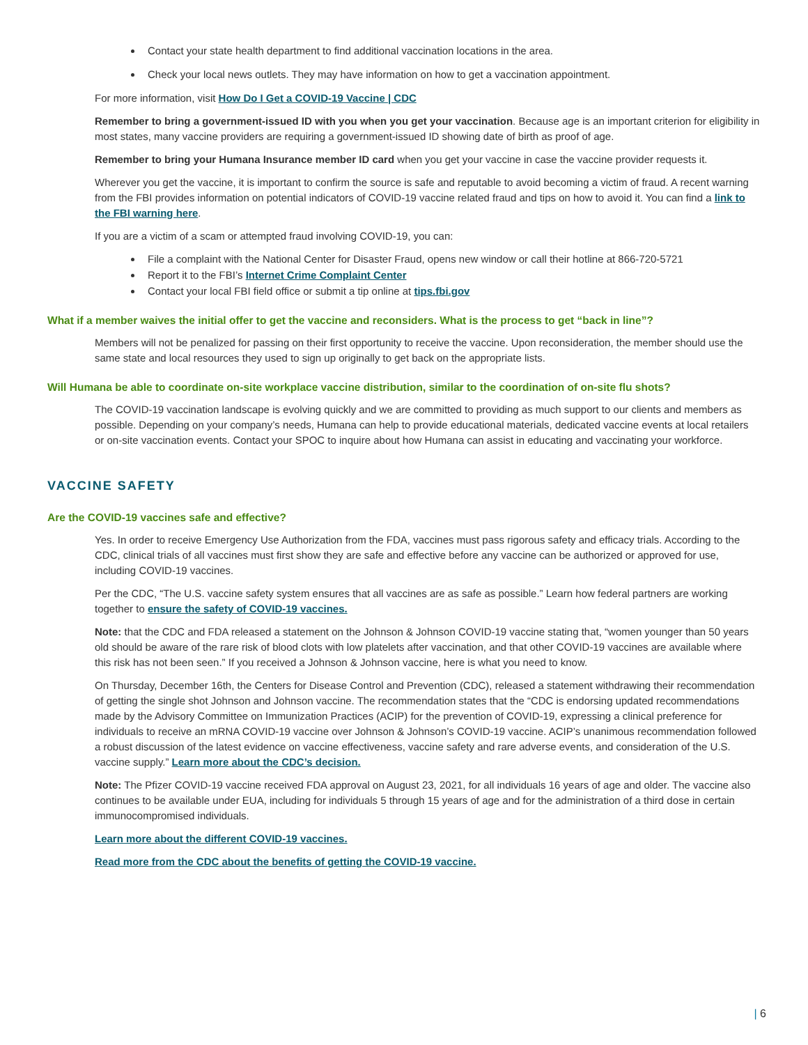Contact your state health department to find additional vaccination locations in the area.
Check your local news outlets. They may have information on how to get a vaccination appointment.
For more information, visit How Do I Get a COVID-19 Vaccine | CDC
Remember to bring a government-issued ID with you when you get your vaccination. Because age is an important criterion for eligibility in most states, many vaccine providers are requiring a government-issued ID showing date of birth as proof of age.
Remember to bring your Humana Insurance member ID card when you get your vaccine in case the vaccine provider requests it.
Wherever you get the vaccine, it is important to confirm the source is safe and reputable to avoid becoming a victim of fraud. A recent warning from the FBI provides information on potential indicators of COVID-19 vaccine related fraud and tips on how to avoid it. You can find a link to the FBI warning here.
If you are a victim of a scam or attempted fraud involving COVID-19, you can:
File a complaint with the National Center for Disaster Fraud, opens new window or call their hotline at 866-720-5721
Report it to the FBI’s Internet Crime Complaint Center
Contact your local FBI field office or submit a tip online at tips.fbi.gov
What if a member waives the initial offer to get the vaccine and reconsiders. What is the process to get “back in line”?
Members will not be penalized for passing on their first opportunity to receive the vaccine. Upon reconsideration, the member should use the same state and local resources they used to sign up originally to get back on the appropriate lists.
Will Humana be able to coordinate on-site workplace vaccine distribution, similar to the coordination of on-site flu shots?
The COVID-19 vaccination landscape is evolving quickly and we are committed to providing as much support to our clients and members as possible. Depending on your company’s needs, Humana can help to provide educational materials, dedicated vaccine events at local retailers or on-site vaccination events. Contact your SPOC to inquire about how Humana can assist in educating and vaccinating your workforce.
VACCINE SAFETY
Are the COVID-19 vaccines safe and effective?
Yes. In order to receive Emergency Use Authorization from the FDA, vaccines must pass rigorous safety and efficacy trials. According to the CDC, clinical trials of all vaccines must first show they are safe and effective before any vaccine can be authorized or approved for use, including COVID-19 vaccines.
Per the CDC, “The U.S. vaccine safety system ensures that all vaccines are as safe as possible.” Learn how federal partners are working together to ensure the safety of COVID-19 vaccines.
Note: that the CDC and FDA released a statement on the Johnson & Johnson COVID-19 vaccine stating that, “women younger than 50 years old should be aware of the rare risk of blood clots with low platelets after vaccination, and that other COVID-19 vaccines are available where this risk has not been seen.” If you received a Johnson & Johnson vaccine, here is what you need to know.
On Thursday, December 16th, the Centers for Disease Control and Prevention (CDC), released a statement withdrawing their recommendation of getting the single shot Johnson and Johnson vaccine. The recommendation states that the “CDC is endorsing updated recommendations made by the Advisory Committee on Immunization Practices (ACIP) for the prevention of COVID-19, expressing a clinical preference for individuals to receive an mRNA COVID-19 vaccine over Johnson & Johnson’s COVID-19 vaccine. ACIP’s unanimous recommendation followed a robust discussion of the latest evidence on vaccine effectiveness, vaccine safety and rare adverse events, and consideration of the U.S. vaccine supply.” Learn more about the CDC’s decision.
Note: The Pfizer COVID-19 vaccine received FDA approval on August 23, 2021, for all individuals 16 years of age and older. The vaccine also continues to be available under EUA, including for individuals 5 through 15 years of age and for the administration of a third dose in certain immunocompromised individuals.
Learn more about the different COVID-19 vaccines.
Read more from the CDC about the benefits of getting the COVID-19 vaccine.
| 6